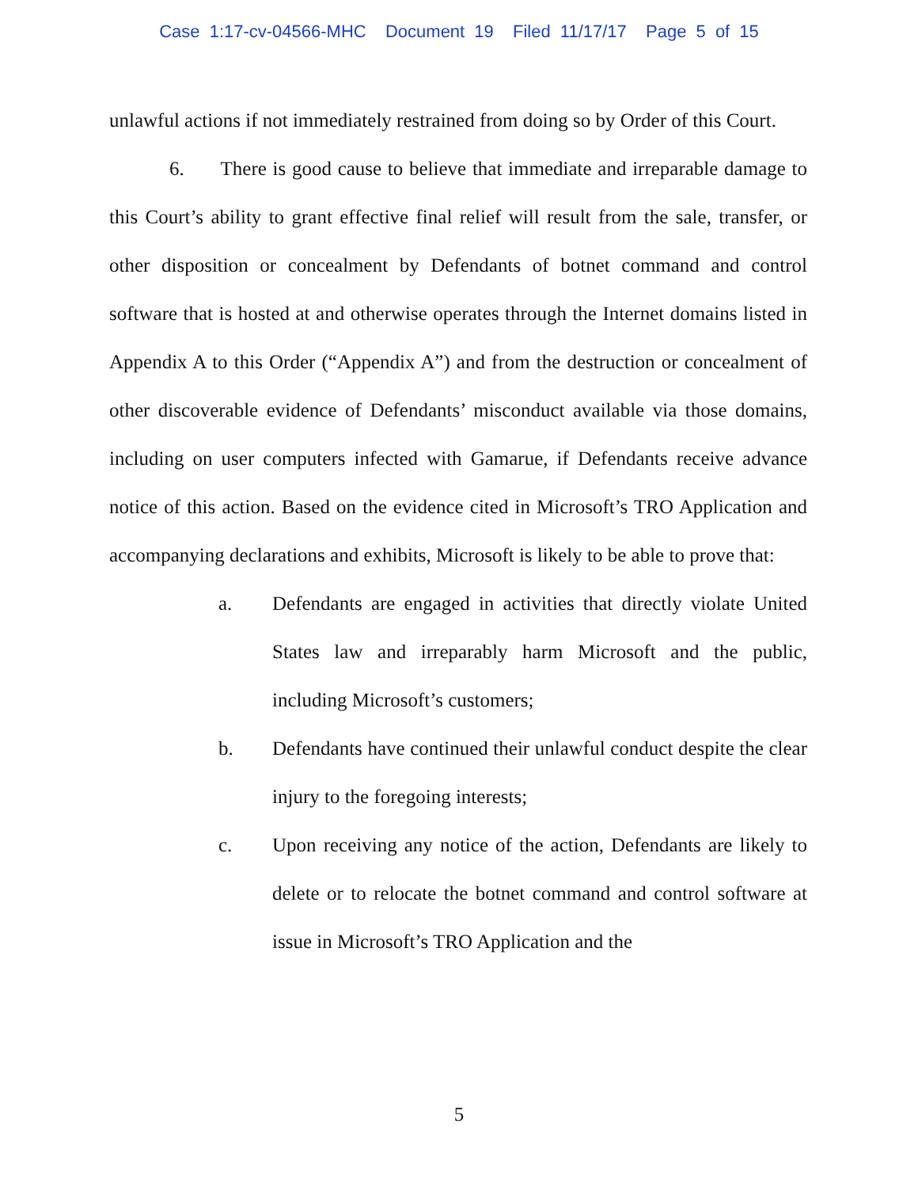Case 1:17-cv-04566-MHC Document 19 Filed 11/17/17 Page 5 of 15
unlawful actions if not immediately restrained from doing so by Order of this Court.
6. There is good cause to believe that immediate and irreparable damage to this Court’s ability to grant effective final relief will result from the sale, transfer, or other disposition or concealment by Defendants of botnet command and control software that is hosted at and otherwise operates through the Internet domains listed in Appendix A to this Order (“Appendix A”) and from the destruction or concealment of other discoverable evidence of Defendants’ misconduct available via those domains, including on user computers infected with Gamarue, if Defendants receive advance notice of this action. Based on the evidence cited in Microsoft’s TRO Application and accompanying declarations and exhibits, Microsoft is likely to be able to prove that:
a. Defendants are engaged in activities that directly violate United States law and irreparably harm Microsoft and the public, including Microsoft’s customers;
b. Defendants have continued their unlawful conduct despite the clear injury to the foregoing interests;
c. Upon receiving any notice of the action, Defendants are likely to delete or to relocate the botnet command and control software at issue in Microsoft’s TRO Application and the
5